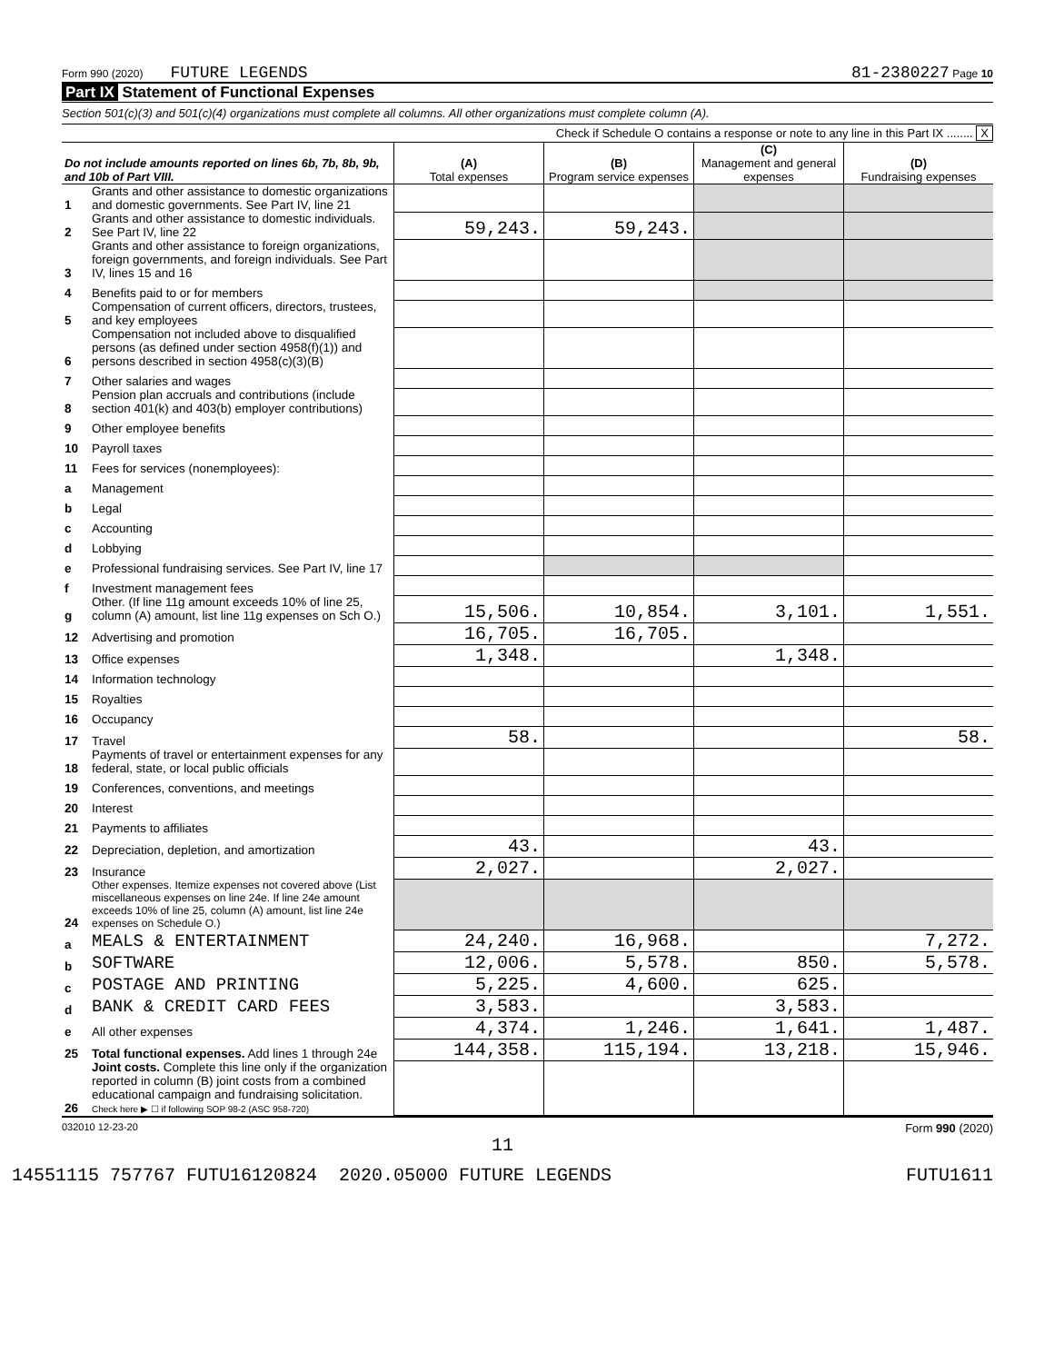Form 990 (2020) FUTURE LEGENDS 81-2380227 Page 10
Part IX Statement of Functional Expenses
Section 501(c)(3) and 501(c)(4) organizations must complete all columns. All other organizations must complete column (A).
Check if Schedule O contains a response or note to any line in this Part IX ........ X
| Do not include amounts reported on lines 6b, 7b, 8b, 9b, and 10b of Part VIII. | | (A) Total expenses | (B) Program service expenses | (C) Management and general expenses | (D) Fundraising expenses |
| --- | --- | --- | --- | --- | --- |
| 1 | Grants and other assistance to domestic organizations and domestic governments. See Part IV, line 21 | | | | |
| 2 | Grants and other assistance to domestic individuals. See Part IV, line 22 | 59,243. | 59,243. | | |
| 3 | Grants and other assistance to foreign organizations, foreign governments, and foreign individuals. See Part IV, lines 15 and 16 | | | | |
| 4 | Benefits paid to or for members | | | | |
| 5 | Compensation of current officers, directors, trustees, and key employees | | | | |
| 6 | Compensation not included above to disqualified persons (as defined under section 4958(f)(1)) and persons described in section 4958(c)(3)(B) | | | | |
| 7 | Other salaries and wages | | | | |
| 8 | Pension plan accruals and contributions (include section 401(k) and 403(b) employer contributions) | | | | |
| 9 | Other employee benefits | | | | |
| 10 | Payroll taxes | | | | |
| 11 | Fees for services (nonemployees): | | | | |
| a | Management | | | | |
| b | Legal | | | | |
| c | Accounting | | | | |
| d | Lobbying | | | | |
| e | Professional fundraising services. See Part IV, line 17 | | | | |
| f | Investment management fees | | | | |
| g | Other. (If line 11g amount exceeds 10% of line 25, column (A) amount, list line 11g expenses on Sch O.) | 15,506. | 10,854. | 3,101. | 1,551. |
| 12 | Advertising and promotion | 16,705. | 16,705. | | |
| 13 | Office expenses | 1,348. | | 1,348. | |
| 14 | Information technology | | | | |
| 15 | Royalties | | | | |
| 16 | Occupancy | | | | |
| 17 | Travel | 58. | | | 58. |
| 18 | Payments of travel or entertainment expenses for any federal, state, or local public officials | | | | |
| 19 | Conferences, conventions, and meetings | | | | |
| 20 | Interest | | | | |
| 21 | Payments to affiliates | | | | |
| 22 | Depreciation, depletion, and amortization | 43. | | 43. | |
| 23 | Insurance | 2,027. | | 2,027. | |
| 24 | Other expenses. Itemize expenses not covered above (List miscellaneous expenses on line 24e. If line 24e amount exceeds 10% of line 25, column (A) amount, list line 24e expenses on Schedule O.) | | | | |
| a | MEALS & ENTERTAINMENT | 24,240. | 16,968. | | 7,272. |
| b | SOFTWARE | 12,006. | 5,578. | 850. | 5,578. |
| c | POSTAGE AND PRINTING | 5,225. | 4,600. | 625. | |
| d | BANK & CREDIT CARD FEES | 3,583. | | 3,583. | |
| e | All other expenses | 4,374. | 1,246. | 1,641. | 1,487. |
| 25 | Total functional expenses. Add lines 1 through 24e | 144,358. | 115,194. | 13,218. | 15,946. |
| 26 | Joint costs. Complete this line only if the organization reported in column (B) joint costs from a combined educational campaign and fundraising solicitation. Check here ▶ ☐ if following SOP 98-2 (ASC 958-720) | | | | |
032010 12-23-20 Form 990 (2020)
11
14551115 757767 FUTU16120824 2020.05000 FUTURE LEGENDS FUTU1611